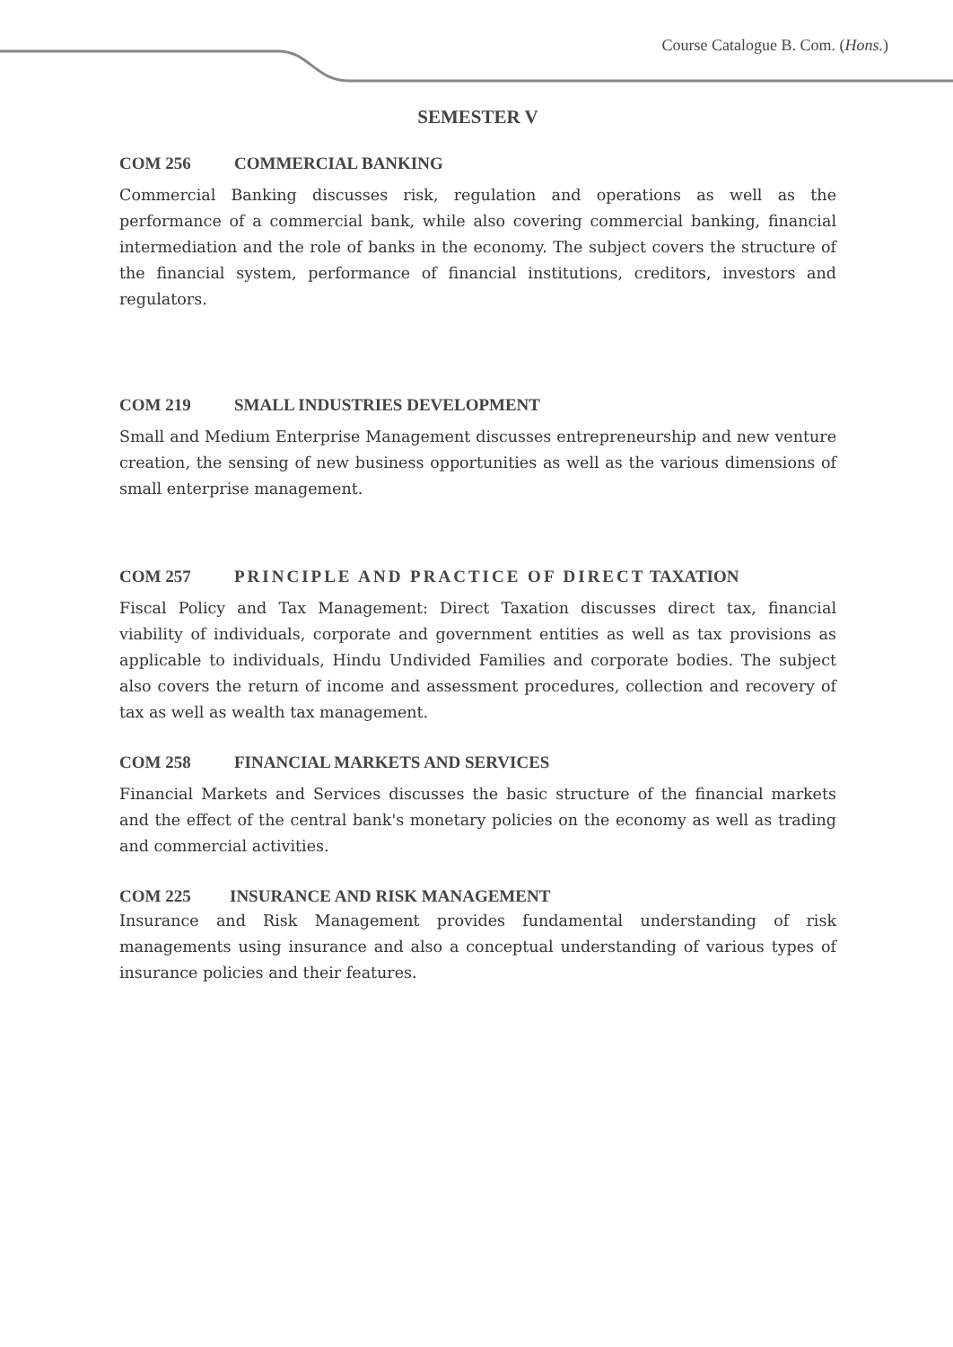Course Catalogue B. Com. (Hons.)
SEMESTER V
COM 256 COMMERCIAL BANKING
Commercial Banking discusses risk, regulation and operations as well as the performance of a commercial bank, while also covering commercial banking, financial intermediation and the role of banks in the economy. The subject covers the structure of the financial system, performance of financial institutions, creditors, investors and regulators.
COM 219 SMALL INDUSTRIES DEVELOPMENT
Small and Medium Enterprise Management discusses entrepreneurship and new venture creation, the sensing of new business opportunities as well as the various dimensions of small enterprise management.
COM 257 PRINCIPLE AND PRACTICE OF DIRECT TAXATION
Fiscal Policy and Tax Management: Direct Taxation discusses direct tax, financial viability of individuals, corporate and government entities as well as tax provisions as applicable to individuals, Hindu Undivided Families and corporate bodies. The subject also covers the return of income and assessment procedures, collection and recovery of tax as well as wealth tax management.
COM 258 FINANCIAL MARKETS AND SERVICES
Financial Markets and Services discusses the basic structure of the financial markets and the effect of the central bank's monetary policies on the economy as well as trading and commercial activities.
COM 225 INSURANCE AND RISK MANAGEMENT
Insurance and Risk Management provides fundamental understanding of risk managements using insurance and also a conceptual understanding of various types of insurance policies and their features.